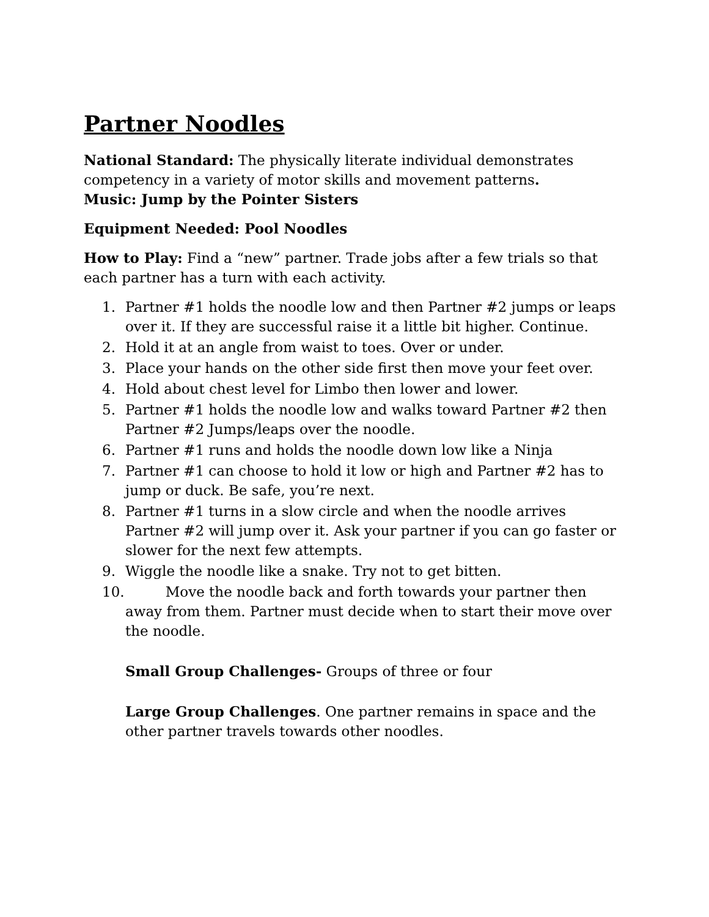Partner Noodles
National Standard: The physically literate individual demonstrates competency in a variety of motor skills and movement patterns.
Music: Jump by the Pointer Sisters
Equipment Needed: Pool Noodles
How to Play: Find a “new” partner. Trade jobs after a few trials so that each partner has a turn with each activity.
1. Partner #1 holds the noodle low and then Partner #2 jumps or leaps over it. If they are successful raise it a little bit higher. Continue.
2. Hold it at an angle from waist to toes. Over or under.
3. Place your hands on the other side first then move your feet over.
4. Hold about chest level for Limbo then lower and lower.
5. Partner #1 holds the noodle low and walks toward Partner #2 then Partner #2 Jumps/leaps over the noodle.
6. Partner #1 runs and holds the noodle down low like a Ninja
7. Partner #1 can choose to hold it low or high and Partner #2 has to jump or duck. Be safe, you’re next.
8. Partner #1 turns in a slow circle and when the noodle arrives Partner #2 will jump over it. Ask your partner if you can go faster or slower for the next few attempts.
9. Wiggle the noodle like a snake. Try not to get bitten.
10. Move the noodle back and forth towards your partner then away from them. Partner must decide when to start their move over the noodle.
Small Group Challenges- Groups of three or four
Large Group Challenges. One partner remains in space and the other partner travels towards other noodles.